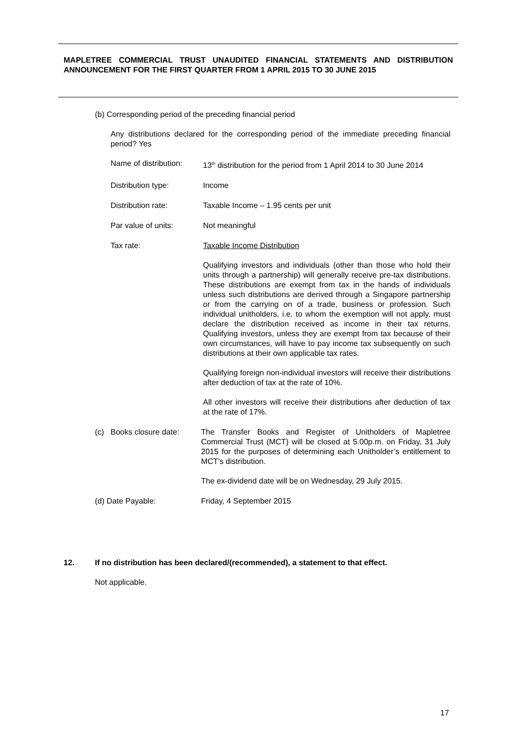MAPLETREE COMMERCIAL TRUST UNAUDITED FINANCIAL STATEMENTS AND DISTRIBUTION ANNOUNCEMENT FOR THE FIRST QUARTER FROM 1 APRIL 2015 TO 30 JUNE 2015
(b) Corresponding period of the preceding financial period
Any distributions declared for the corresponding period of the immediate preceding financial period? Yes
Name of distribution:
13<sup>th</sup> distribution for the period from 1 April 2014 to 30 June 2014
Distribution type: Income
Distribution rate: Taxable Income – 1.95 cents per unit
Par value of units: Not meaningful
Tax rate: Taxable Income Distribution
Qualifying investors and individuals (other than those who hold their units through a partnership) will generally receive pre-tax distributions. These distributions are exempt from tax in the hands of individuals unless such distributions are derived through a Singapore partnership or from the carrying on of a trade, business or profession. Such individual unitholders, i.e. to whom the exemption will not apply, must declare the distribution received as income in their tax returns. Qualifying investors, unless they are exempt from tax because of their own circumstances, will have to pay income tax subsequently on such distributions at their own applicable tax rates.
Qualifying foreign non-individual investors will receive their distributions after deduction of tax at the rate of 10%.
All other investors will receive their distributions after deduction of tax at the rate of 17%.
(c) Books closure date:
The Transfer Books and Register of Unitholders of Mapletree Commercial Trust (MCT) will be closed at 5.00p.m. on Friday, 31 July 2015 for the purposes of determining each Unitholder’s entitlement to MCT’s distribution.
The ex-dividend date will be on Wednesday, 29 July 2015.
(d) Date Payable: Friday, 4 September 2015
12. If no distribution has been declared/(recommended), a statement to that effect.
Not applicable.
17